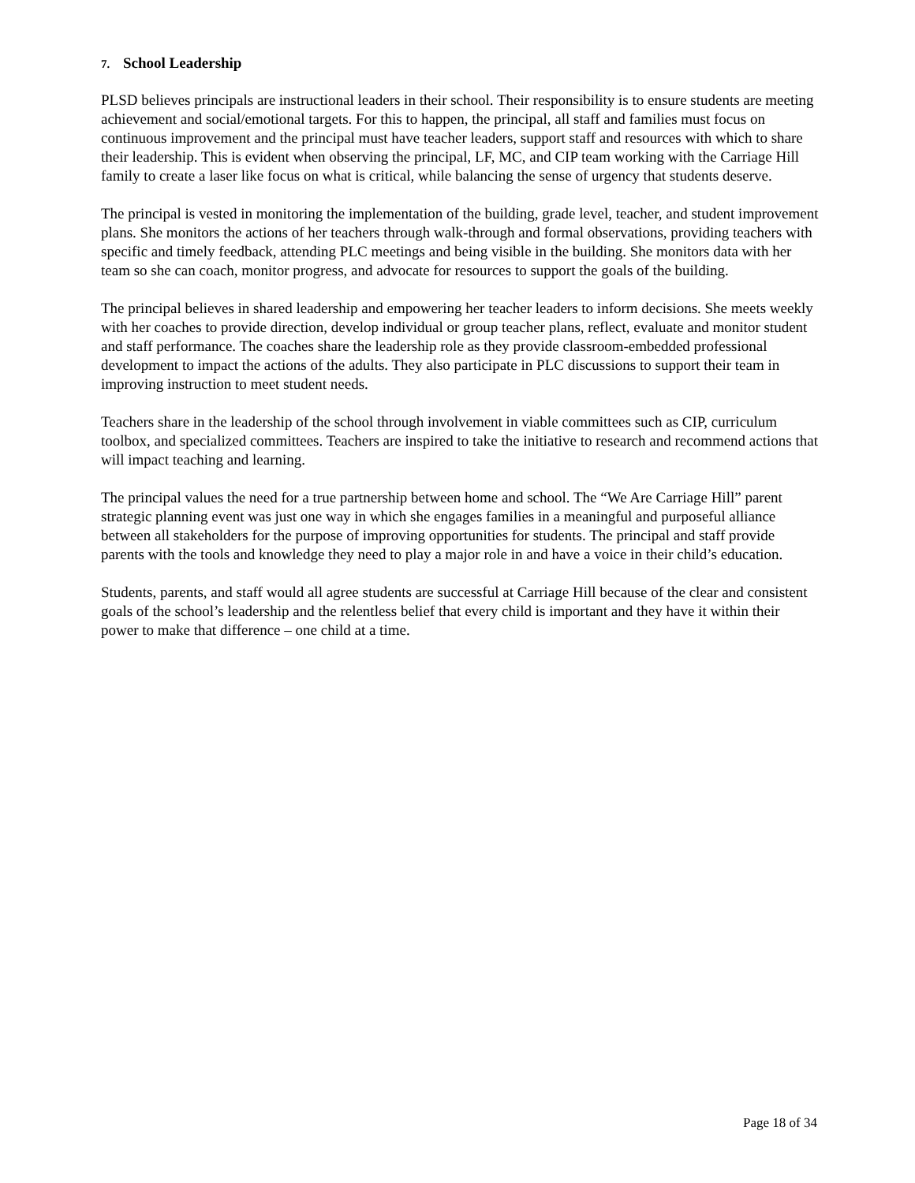7. School Leadership
PLSD believes principals are instructional leaders in their school. Their responsibility is to ensure students are meeting achievement and social/emotional targets. For this to happen, the principal, all staff and families must focus on continuous improvement and the principal must have teacher leaders, support staff and resources with which to share their leadership. This is evident when observing the principal, LF, MC, and CIP team working with the Carriage Hill family to create a laser like focus on what is critical, while balancing the sense of urgency that students deserve.
The principal is vested in monitoring the implementation of the building, grade level, teacher, and student improvement plans. She monitors the actions of her teachers through walk-through and formal observations, providing teachers with specific and timely feedback, attending PLC meetings and being visible in the building. She monitors data with her team so she can coach, monitor progress, and advocate for resources to support the goals of the building.
The principal believes in shared leadership and empowering her teacher leaders to inform decisions. She meets weekly with her coaches to provide direction, develop individual or group teacher plans, reflect, evaluate and monitor student and staff performance. The coaches share the leadership role as they provide classroom-embedded professional development to impact the actions of the adults. They also participate in PLC discussions to support their team in improving instruction to meet student needs.
Teachers share in the leadership of the school through involvement in viable committees such as CIP, curriculum toolbox, and specialized committees. Teachers are inspired to take the initiative to research and recommend actions that will impact teaching and learning.
The principal values the need for a true partnership between home and school. The “We Are Carriage Hill” parent strategic planning event was just one way in which she engages families in a meaningful and purposeful alliance between all stakeholders for the purpose of improving opportunities for students. The principal and staff provide parents with the tools and knowledge they need to play a major role in and have a voice in their child’s education.
Students, parents, and staff would all agree students are successful at Carriage Hill because of the clear and consistent goals of the school’s leadership and the relentless belief that every child is important and they have it within their power to make that difference – one child at a time.
Page 18 of 34